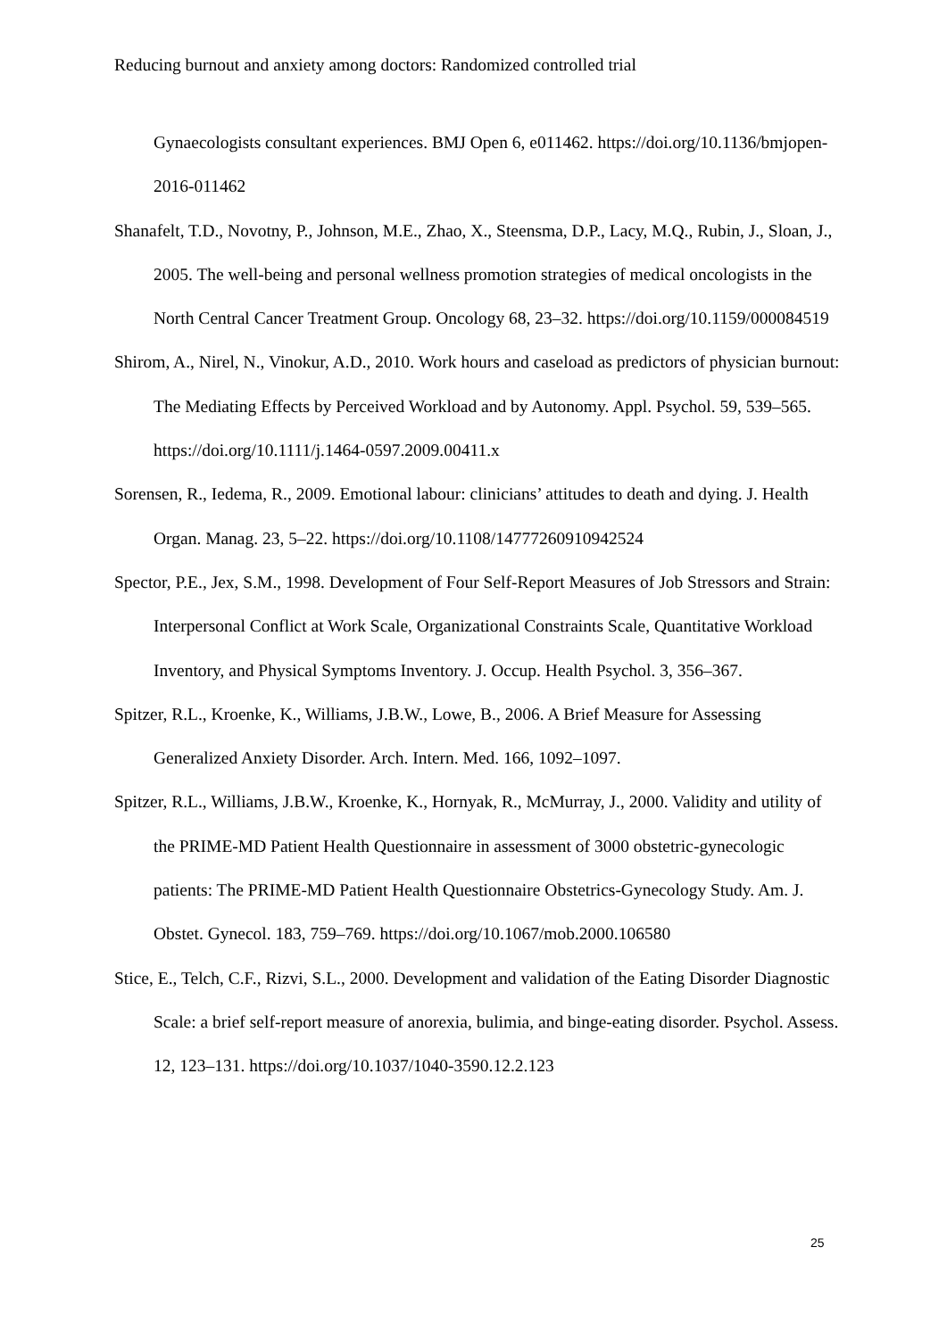Reducing burnout and anxiety among doctors: Randomized controlled trial
Gynaecologists consultant experiences. BMJ Open 6, e011462. https://doi.org/10.1136/bmjopen-2016-011462
Shanafelt, T.D., Novotny, P., Johnson, M.E., Zhao, X., Steensma, D.P., Lacy, M.Q., Rubin, J., Sloan, J., 2005. The well-being and personal wellness promotion strategies of medical oncologists in the North Central Cancer Treatment Group. Oncology 68, 23–32. https://doi.org/10.1159/000084519
Shirom, A., Nirel, N., Vinokur, A.D., 2010. Work hours and caseload as predictors of physician burnout: The Mediating Effects by Perceived Workload and by Autonomy. Appl. Psychol. 59, 539–565. https://doi.org/10.1111/j.1464-0597.2009.00411.x
Sorensen, R., Iedema, R., 2009. Emotional labour: clinicians’ attitudes to death and dying. J. Health Organ. Manag. 23, 5–22. https://doi.org/10.1108/14777260910942524
Spector, P.E., Jex, S.M., 1998. Development of Four Self-Report Measures of Job Stressors and Strain: Interpersonal Conflict at Work Scale, Organizational Constraints Scale, Quantitative Workload Inventory, and Physical Symptoms Inventory. J. Occup. Health Psychol. 3, 356–367.
Spitzer, R.L., Kroenke, K., Williams, J.B.W., Lowe, B., 2006. A Brief Measure for Assessing Generalized Anxiety Disorder. Arch. Intern. Med. 166, 1092–1097.
Spitzer, R.L., Williams, J.B.W., Kroenke, K., Hornyak, R., McMurray, J., 2000. Validity and utility of the PRIME-MD Patient Health Questionnaire in assessment of 3000 obstetric-gynecologic patients: The PRIME-MD Patient Health Questionnaire Obstetrics-Gynecology Study. Am. J. Obstet. Gynecol. 183, 759–769. https://doi.org/10.1067/mob.2000.106580
Stice, E., Telch, C.F., Rizvi, S.L., 2000. Development and validation of the Eating Disorder Diagnostic Scale: a brief self-report measure of anorexia, bulimia, and binge-eating disorder. Psychol. Assess. 12, 123–131. https://doi.org/10.1037/1040-3590.12.2.123
25